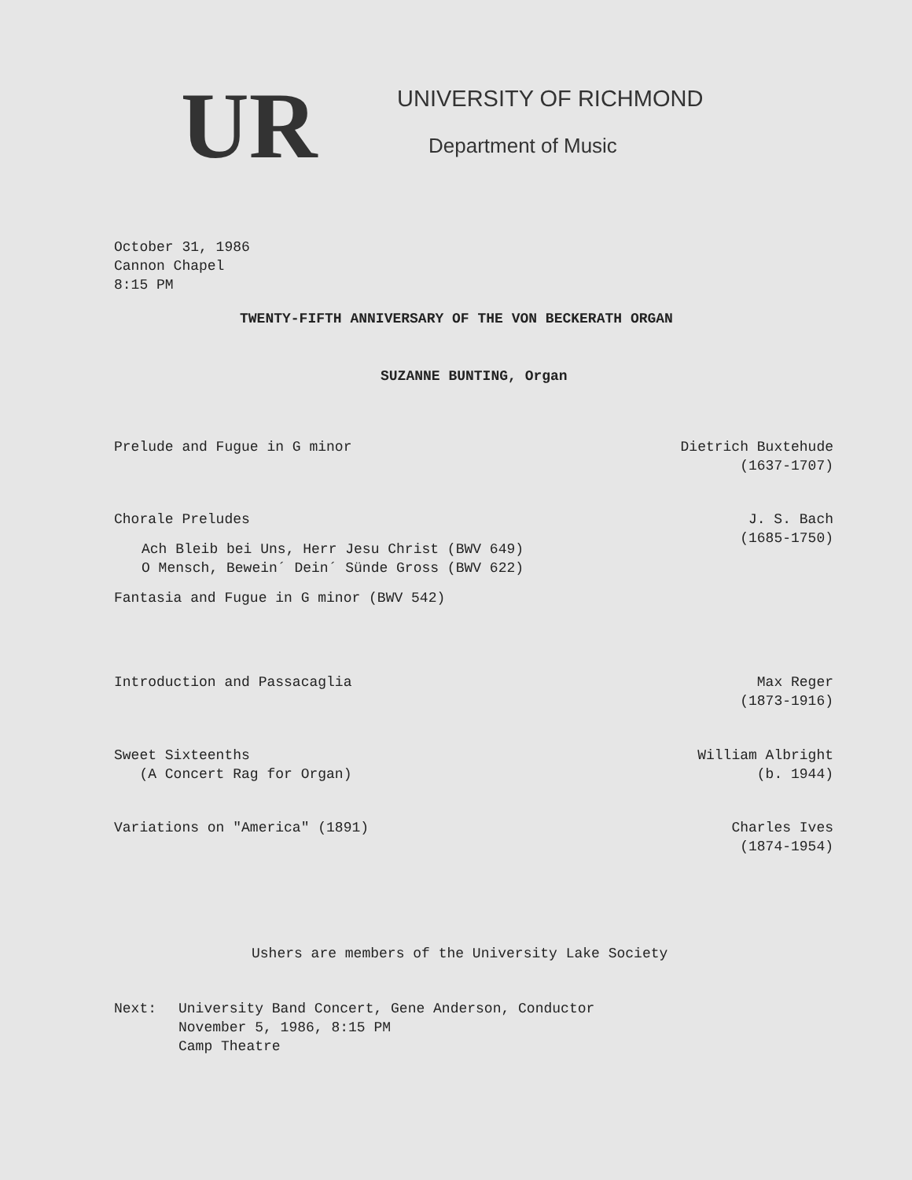UR
UNIVERSITY OF RICHMOND
Department of Music
October 31, 1986
Cannon Chapel
8:15 PM
TWENTY-FIFTH ANNIVERSARY OF THE VON BECKERATH ORGAN
SUZANNE BUNTING, Organ
Prelude and Fugue in G minor Dietrich Buxtehude
(1637-1707)
Chorale Preludes
Ach Bleib bei Uns, Herr Jesu Christ (BWV 649)
O Mensch, Bewein´ Dein´ Sünde Gross (BWV 622)
Fantasia and Fugue in G minor (BWV 542)
J. S. Bach
(1685-1750)
Introduction and Passacaglia Max Reger
(1873-1916)
Sweet Sixteenths
(A Concert Rag for Organ)
William Albright
(b. 1944)
Variations on "America" (1891) Charles Ives
(1874-1954)
Ushers are members of the University Lake Society
Next: University Band Concert, Gene Anderson, Conductor
November 5, 1986, 8:15 PM
Camp Theatre